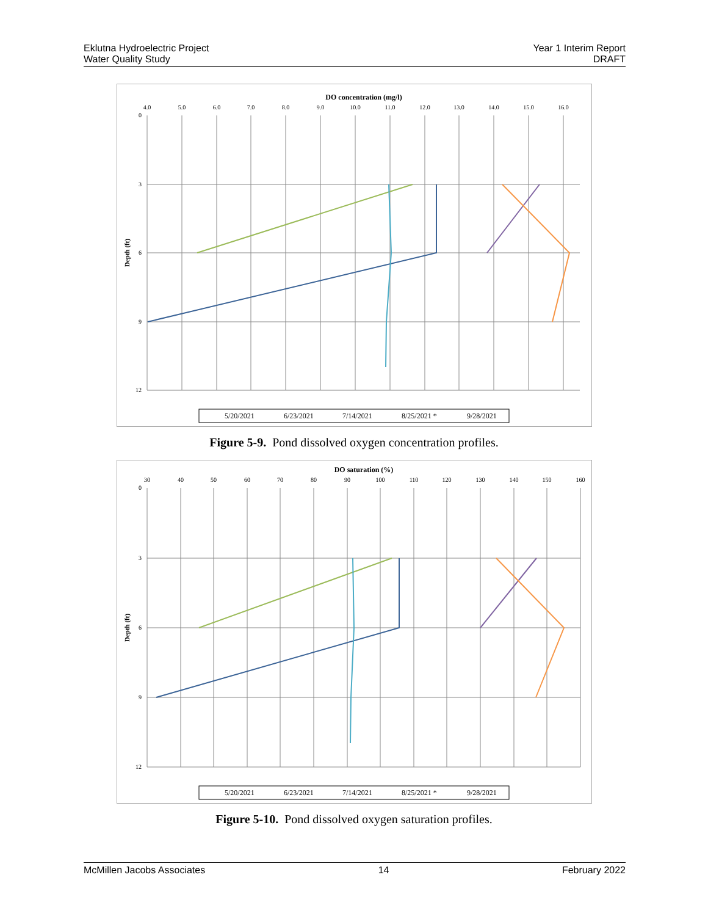Eklutna Hydroelectric Project
Water Quality Study
Year 1 Interim Report
DRAFT
DO concentration (mg/l)
4.0
5.0
6.0
7.0
8.0
9.0
10.0
11.0
12.0
13.0
14.0
15.0
16.0
0
3
6
9
12
Depth (ft)
5/20/2021
6/23/2021
7/14/2021
8/25/2021 *
9/28/2021
Figure 5-9. Pond dissolved oxygen concentration profiles.
DO saturation (%)
30
40
50
60
70
80
90
100
110
120
130
140
150
160
0
3
6
9
12
Depth (ft)
5/20/2021
6/23/2021
7/14/2021
8/25/2021 *
9/28/2021
Figure 5-10. Pond dissolved oxygen saturation profiles.
McMillen Jacobs Associates 14 February 2022